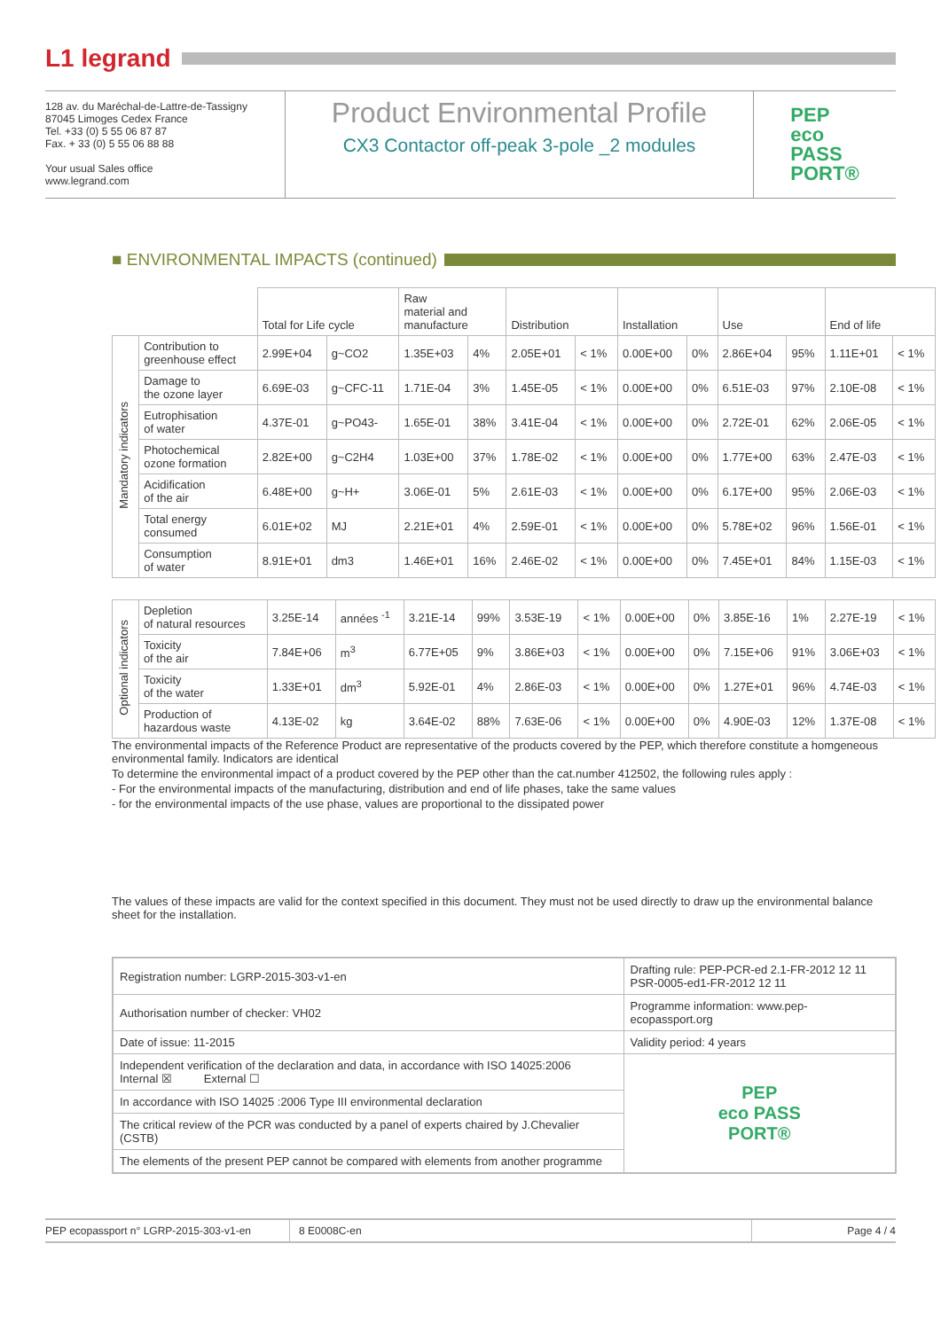L1 legrand
128 av. du Maréchal-de-Lattre-de-Tassigny
87045 Limoges Cedex France
Tel. +33 (0) 5 55 06 87 87
Fax. + 33 (0) 5 55 06 88 88
Your usual Sales office
www.legrand.com
Product Environmental Profile
CX3 Contactor off-peak 3-pole _2 modules
PEP
eco
PASS
PORT®
■ ENVIRONMENTAL IMPACTS (continued)
| | | Total for Life cycle | | Raw material and manufacture | | Distribution | | Installation | | Use | | End of life | |
| --- | --- | --- | --- | --- | --- | --- | --- | --- | --- | --- | --- | --- | --- |
| Mandatory indicators | Contribution to greenhouse effect | 2.99E+04 | g~CO2 | 1.35E+03 | 4% | 2.05E+01 | < 1% | 0.00E+00 | 0% | 2.86E+04 | 95% | 1.11E+01 | < 1% |
| | Damage to the ozone layer | 6.69E-03 | g~CFC-11 | 1.71E-04 | 3% | 1.45E-05 | < 1% | 0.00E+00 | 0% | 6.51E-03 | 97% | 2.10E-08 | < 1% |
| | Eutrophisation of water | 4.37E-01 | g~PO43- | 1.65E-01 | 38% | 3.41E-04 | < 1% | 0.00E+00 | 0% | 2.72E-01 | 62% | 2.06E-05 | < 1% |
| | Photochemical ozone formation | 2.82E+00 | g~C2H4 | 1.03E+00 | 37% | 1.78E-02 | < 1% | 0.00E+00 | 0% | 1.77E+00 | 63% | 2.47E-03 | < 1% |
| | Acidification of the air | 6.48E+00 | g~H+ | 3.06E-01 | 5% | 2.61E-03 | < 1% | 0.00E+00 | 0% | 6.17E+00 | 95% | 2.06E-03 | < 1% |
| | Total energy consumed | 6.01E+02 | MJ | 2.21E+01 | 4% | 2.59E-01 | < 1% | 0.00E+00 | 0% | 5.78E+02 | 96% | 1.56E-01 | < 1% |
| | Consumption of water | 8.91E+01 | dm3 | 1.46E+01 | 16% | 2.46E-02 | < 1% | 0.00E+00 | 0% | 7.45E+01 | 84% | 1.15E-03 | < 1% |
| Optional indicators | Depletion of natural resources | 3.25E-14 | années <sup>-1</sup> | 3.21E-14 | 99% | 3.53E-19 | < 1% | 0.00E+00 | 0% | 3.85E-16 | 1% | 2.27E-19 | < 1% |
| | Toxicity of the air | 7.84E+06 | m<sup>3</sup> | 6.77E+05 | 9% | 3.86E+03 | < 1% | 0.00E+00 | 0% | 7.15E+06 | 91% | 3.06E+03 | < 1% |
| | Toxicity of the water | 1.33E+01 | dm<sup>3</sup> | 5.92E-01 | 4% | 2.86E-03 | < 1% | 0.00E+00 | 0% | 1.27E+01 | 96% | 4.74E-03 | < 1% |
| | Production of hazardous waste | 4.13E-02 | kg | 3.64E-02 | 88% | 7.63E-06 | < 1% | 0.00E+00 | 0% | 4.90E-03 | 12% | 1.37E-08 | < 1% |
The environmental impacts of the Reference Product are representative of the products covered by the PEP, which therefore constitute a homgeneous environmental family. Indicators are identical
To determine the environmental impact of a product covered by the PEP other than the cat.number 412502, the following rules apply :
- For the environmental impacts of the manufacturing, distribution and end of life phases, take the same values
- for the environmental impacts of the use phase, values are proportional to the dissipated power
The values of these impacts are valid for the context specified in this document. They must not be used directly to draw up the environmental balance sheet for the installation.
| Registration number: LGRP-2015-303-v1-en | Drafting rule: PEP-PCR-ed 2.1-FR-2012 12 11 PSR-0005-ed1-FR-2012 12 11 | |
| Authorisation number of checker: VH02 | Programme information: www.pep-ecopassport.org | |
| Date of issue: 11-2015 | Validity period: 4 years | |
| Independent verification of the declaration and data, in accordance with ISO 14025:2006 Internal ☒ External ☐ | | PEP eco PASS PORT® |
| In accordance with ISO 14025 :2006 Type III environmental declaration | | |
| The critical review of the PCR was conducted by a panel of experts chaired by J.Chevalier (CSTB) | | |
| The elements of the present PEP cannot be compared with elements from another programme | | |
PEP ecopassport n° LGRP-2015-303-v1-en 8 E0008C-en Page 4 / 4